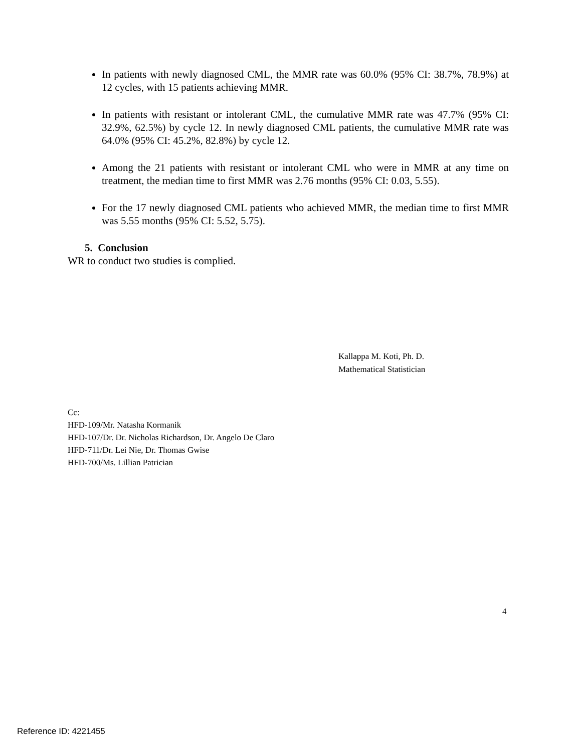In patients with newly diagnosed CML, the MMR rate was 60.0% (95% CI: 38.7%, 78.9%) at 12 cycles, with 15 patients achieving MMR.
In patients with resistant or intolerant CML, the cumulative MMR rate was 47.7% (95% CI: 32.9%, 62.5%) by cycle 12. In newly diagnosed CML patients, the cumulative MMR rate was 64.0% (95% CI: 45.2%, 82.8%) by cycle 12.
Among the 21 patients with resistant or intolerant CML who were in MMR at any time on treatment, the median time to first MMR was 2.76 months (95% CI: 0.03, 5.55).
For the 17 newly diagnosed CML patients who achieved MMR, the median time to first MMR was 5.55 months (95% CI: 5.52, 5.75).
5. Conclusion
WR to conduct two studies is complied.
Kallappa M. Koti, Ph. D.
Mathematical Statistician
Cc:
HFD-109/Mr. Natasha Kormanik
HFD-107/Dr. Dr. Nicholas Richardson, Dr. Angelo De Claro
HFD-711/Dr. Lei Nie, Dr. Thomas Gwise
HFD-700/Ms. Lillian Patrician
4
Reference ID: 4221455